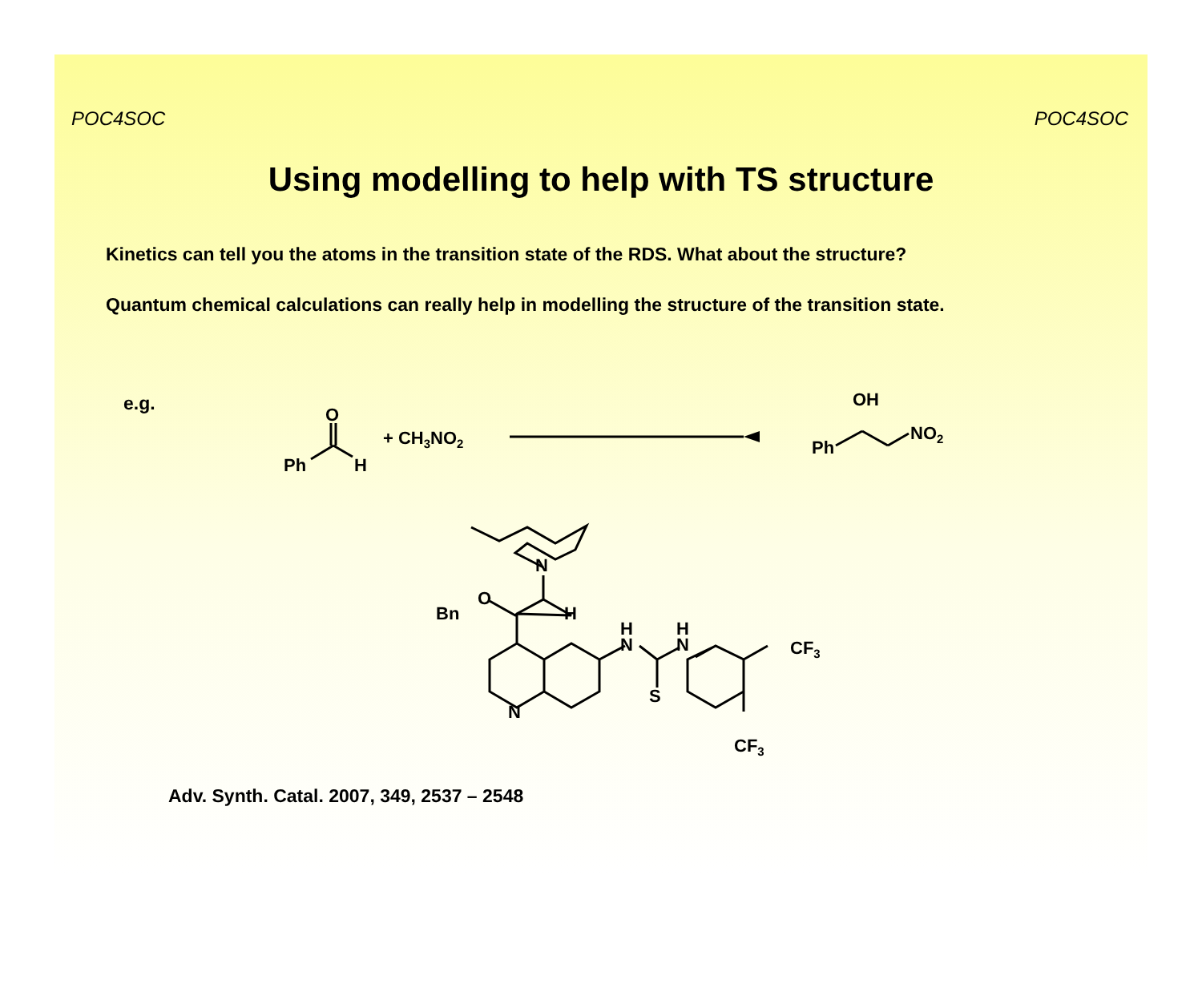POC4SOC POC4SOC
Using modelling to help with TS structure
Kinetics can tell you the atoms in the transition state of the RDS. What about the structure?
Quantum chemical calculations can really help in modelling the structure of the transition state.
e.g.
Ph
O
H
+ CH3NO2
Ph
OH
NO2
N
O
Bn
H
N
H
N
H
N
S
CF3
CF3
Adv. Synth. Catal. 2007, 349, 2537 – 2548